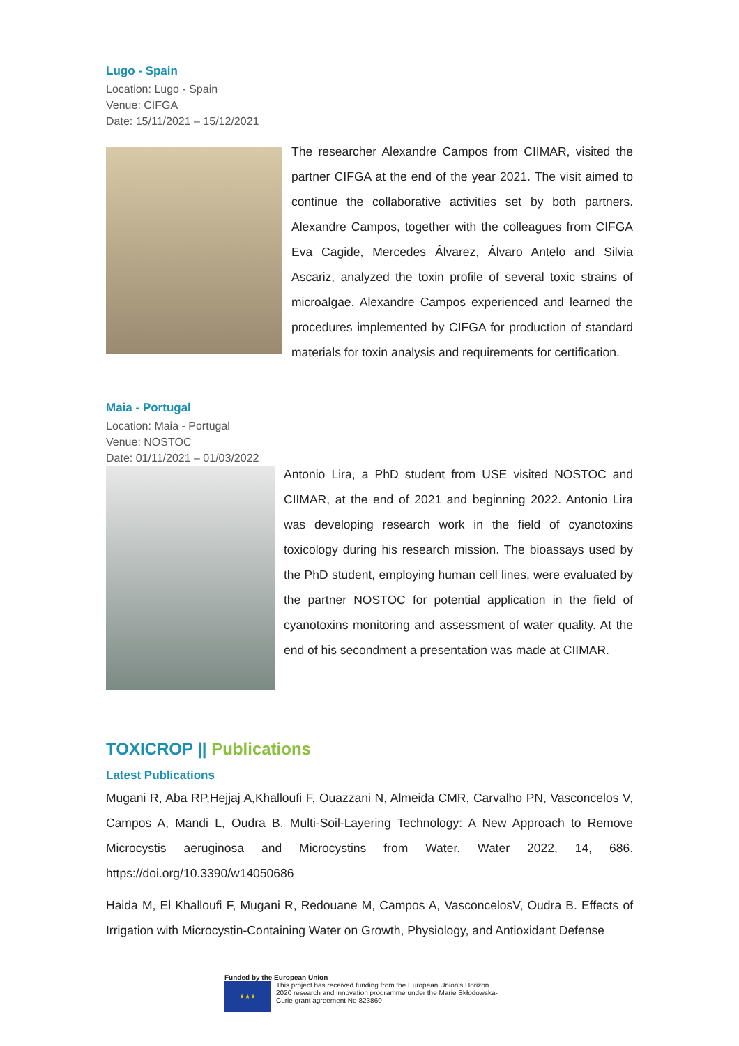Lugo - Spain
Location: Lugo - Spain
Venue: CIFGA
Date: 15/11/2021 – 15/12/2021
The researcher Alexandre Campos from CIIMAR, visited the partner CIFGA at the end of the year 2021. The visit aimed to continue the collaborative activities set by both partners. Alexandre Campos, together with the colleagues from CIFGA Eva Cagide, Mercedes Álvarez, Álvaro Antelo and Silvia Ascariz, analyzed the toxin profile of several toxic strains of microalgae. Alexandre Campos experienced and learned the procedures implemented by CIFGA for production of standard materials for toxin analysis and requirements for certification.
Maia - Portugal
Location: Maia - Portugal
Venue: NOSTOC
Date: 01/11/2021 – 01/03/2022
Antonio Lira, a PhD student from USE visited NOSTOC and CIIMAR, at the end of 2021 and beginning 2022. Antonio Lira was developing research work in the field of cyanotoxins toxicology during his research mission. The bioassays used by the PhD student, employing human cell lines, were evaluated by the partner NOSTOC for potential application in the field of cyanotoxins monitoring and assessment of water quality. At the end of his secondment a presentation was made at CIIMAR.
TOXICROP || Publications
Latest Publications
Mugani R, Aba RP,Hejjaj A,Khalloufi F, Ouazzani N, Almeida CMR, Carvalho PN, Vasconcelos V, Campos A, Mandi L, Oudra B. Multi-Soil-Layering Technology: A New Approach to Remove Microcystis aeruginosa and Microcystins from Water. Water 2022, 14, 686. https://doi.org/10.3390/w14050686
Haida M, El Khalloufi F, Mugani R, Redouane M, Campos A, VasconcelosV, Oudra B. Effects of Irrigation with Microcystin-Containing Water on Growth, Physiology, and Antioxidant Defense
Funded by the European Union
★★★
This project has received funding from the European Union's Horizon
2020 research and innovation programme under the Marie Skłodowska-
Curie grant agreement No 823860